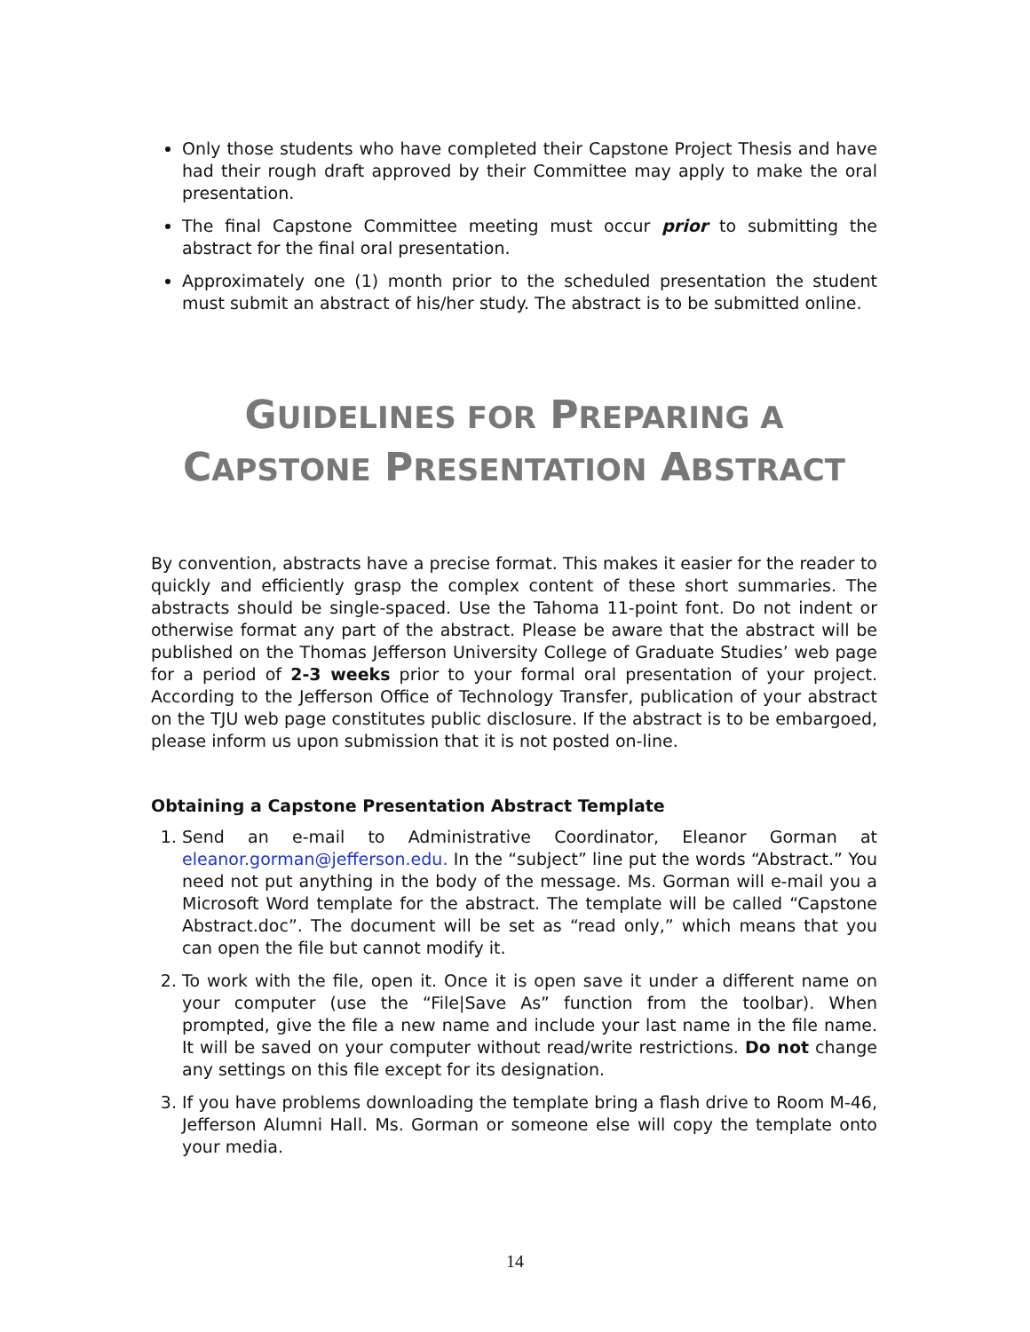Only those students who have completed their Capstone Project Thesis and have had their rough draft approved by their Committee may apply to make the oral presentation.
The final Capstone Committee meeting must occur prior to submitting the abstract for the final oral presentation.
Approximately one (1) month prior to the scheduled presentation the student must submit an abstract of his/her study. The abstract is to be submitted online.
GUIDELINES FOR PREPARING A
CAPSTONE PRESENTATION ABSTRACT
By convention, abstracts have a precise format. This makes it easier for the reader to quickly and efficiently grasp the complex content of these short summaries. The abstracts should be single-spaced. Use the Tahoma 11-point font. Do not indent or otherwise format any part of the abstract. Please be aware that the abstract will be published on the Thomas Jefferson University College of Graduate Studies’ web page for a period of 2-3 weeks prior to your formal oral presentation of your project. According to the Jefferson Office of Technology Transfer, publication of your abstract on the TJU web page constitutes public disclosure. If the abstract is to be embargoed, please inform us upon submission that it is not posted on-line.
Obtaining a Capstone Presentation Abstract Template
1. Send an e-mail to Administrative Coordinator, Eleanor Gorman at eleanor.gorman@jefferson.edu. In the “subject” line put the words “Abstract.” You need not put anything in the body of the message. Ms. Gorman will e-mail you a Microsoft Word template for the abstract. The template will be called “Capstone Abstract.doc”. The document will be set as “read only,” which means that you can open the file but cannot modify it.
2. To work with the file, open it. Once it is open save it under a different name on your computer (use the “File|Save As” function from the toolbar). When prompted, give the file a new name and include your last name in the file name. It will be saved on your computer without read/write restrictions. Do not change any settings on this file except for its designation.
3. If you have problems downloading the template bring a flash drive to Room M-46, Jefferson Alumni Hall. Ms. Gorman or someone else will copy the template onto your media.
14